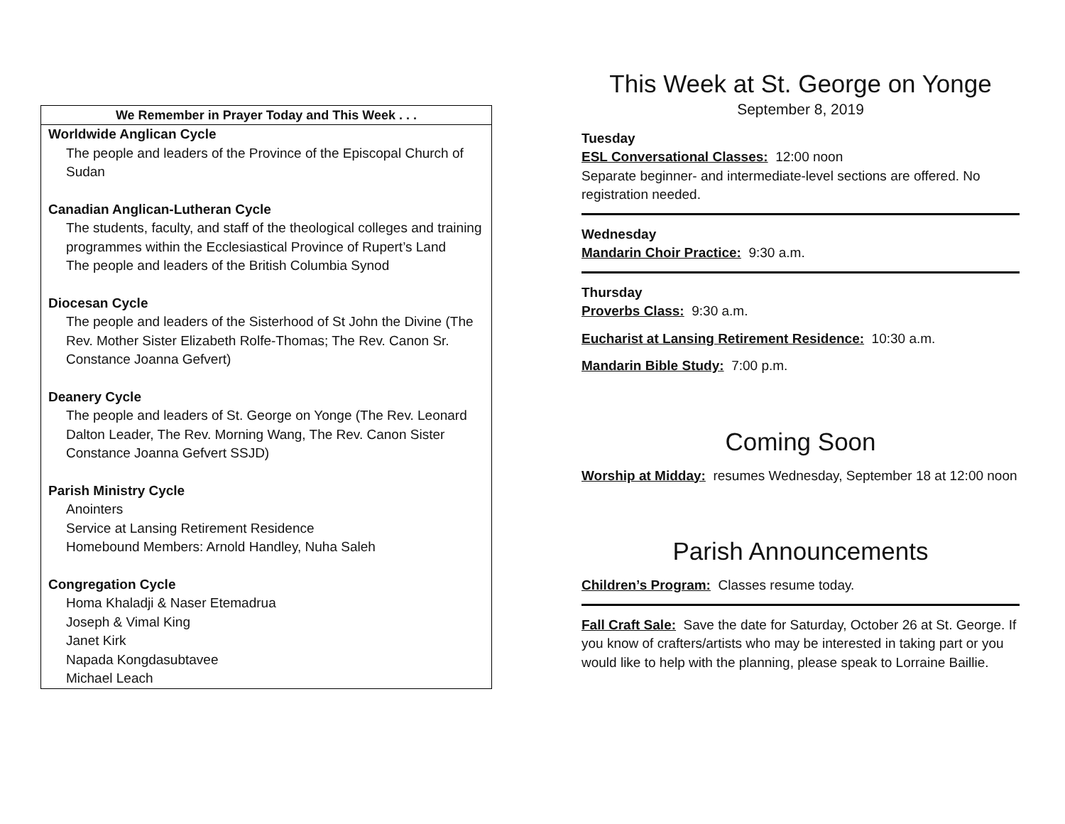We Remember in Prayer Today and This Week . . .
Worldwide Anglican Cycle
The people and leaders of the Province of the Episcopal Church of Sudan
Canadian Anglican-Lutheran Cycle
The students, faculty, and staff of the theological colleges and training programmes within the Ecclesiastical Province of Rupert’s Land
The people and leaders of the British Columbia Synod
Diocesan Cycle
The people and leaders of the Sisterhood of St John the Divine (The Rev. Mother Sister Elizabeth Rolfe-Thomas; The Rev. Canon Sr. Constance Joanna Gefvert)
Deanery Cycle
The people and leaders of St. George on Yonge (The Rev. Leonard Dalton Leader, The Rev. Morning Wang, The Rev. Canon Sister Constance Joanna Gefvert SSJD)
Parish Ministry Cycle
Anointers
Service at Lansing Retirement Residence
Homebound Members: Arnold Handley, Nuha Saleh
Congregation Cycle
Homa Khaladji & Naser Etemadrua
Joseph & Vimal King
Janet Kirk
Napada Kongdasubtavee
Michael Leach
This Week at St. George on Yonge
September 8, 2019
Tuesday
ESL Conversational Classes: 12:00 noon
Separate beginner- and intermediate-level sections are offered. No registration needed.
Wednesday
Mandarin Choir Practice: 9:30 a.m.
Thursday
Proverbs Class: 9:30 a.m.
Eucharist at Lansing Retirement Residence: 10:30 a.m.
Mandarin Bible Study: 7:00 p.m.
Coming Soon
Worship at Midday: resumes Wednesday, September 18 at 12:00 noon
Parish Announcements
Children’s Program: Classes resume today.
Fall Craft Sale: Save the date for Saturday, October 26 at St. George. If you know of crafters/artists who may be interested in taking part or you would like to help with the planning, please speak to Lorraine Baillie.